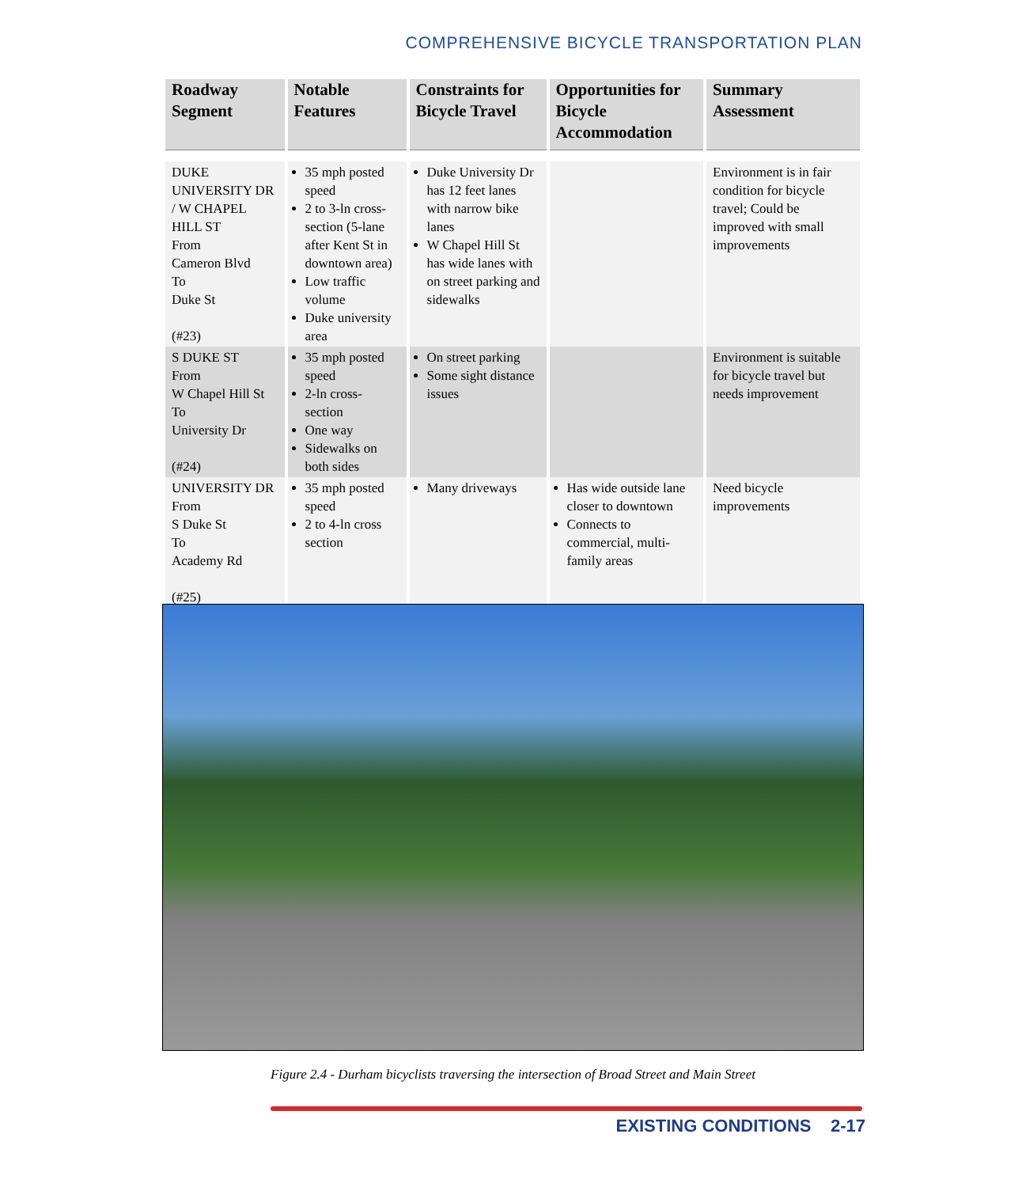COMPREHENSIVE BICYCLE TRANSPORTATION PLAN
| Roadway Segment | Notable Features | Constraints for Bicycle Travel | Opportunities for Bicycle Accommodation | Summary Assessment |
| --- | --- | --- | --- | --- |
| DUKE UNIVERSITY DR / W CHAPEL HILL ST From Cameron Blvd To Duke St (#23) | 35 mph posted speed 2 to 3-ln cross-section (5-lane after Kent St in downtown area) Low traffic volume Duke university area | Duke University Dr has 12 feet lanes with narrow bike lanes W Chapel Hill St has wide lanes with on street parking and sidewalks | | Environment is in fair condition for bicycle travel; Could be improved with small improvements |
| S DUKE ST From W Chapel Hill St To University Dr (#24) | 35 mph posted speed 2-ln cross-section One way Sidewalks on both sides | On street parking Some sight distance issues | | Environment is suitable for bicycle travel but needs improvement |
| UNIVERSITY DR From S Duke St To Academy Rd (#25) | 35 mph posted speed 2 to 4-ln cross section | Many driveways | Has wide outside lane closer to downtown Connects to commercial, multi-family areas | Need bicycle improvements |
Figure 2.4 - Durham bicyclists traversing the intersection of Broad Street and Main Street
EXISTING CONDITIONS 2-17